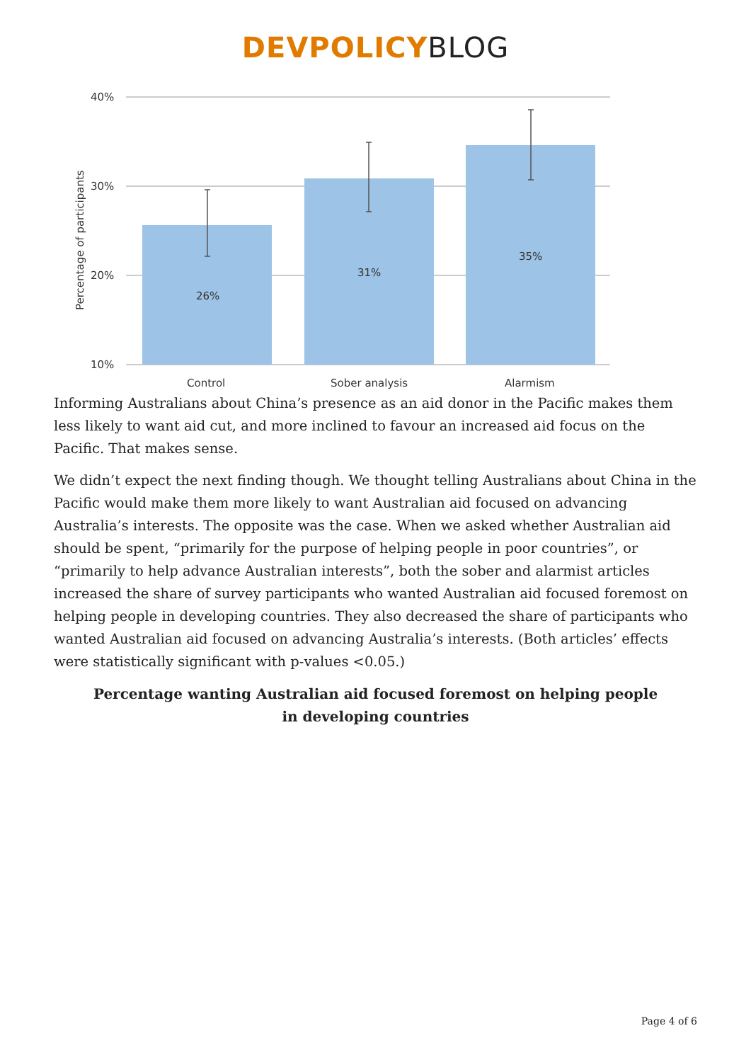DEVPOLICY BLOG
40%
30%
20%
10%
Percentage of participants
26%
31%
35%
Control
Sober analysis
Alarmism
Informing Australians about China’s presence as an aid donor in the Pacific makes them less likely to want aid cut, and more inclined to favour an increased aid focus on the Pacific. That makes sense.
We didn’t expect the next finding though. We thought telling Australians about China in the Pacific would make them more likely to want Australian aid focused on advancing Australia’s interests. The opposite was the case. When we asked whether Australian aid should be spent, “primarily for the purpose of helping people in poor countries”, or “primarily to help advance Australian interests”, both the sober and alarmist articles increased the share of survey participants who wanted Australian aid focused foremost on helping people in developing countries. They also decreased the share of participants who wanted Australian aid focused on advancing Australia’s interests. (Both articles’ effects were statistically significant with p-values <0.05.)
Percentage wanting Australian aid focused foremost on helping people in developing countries
Page 4 of 6